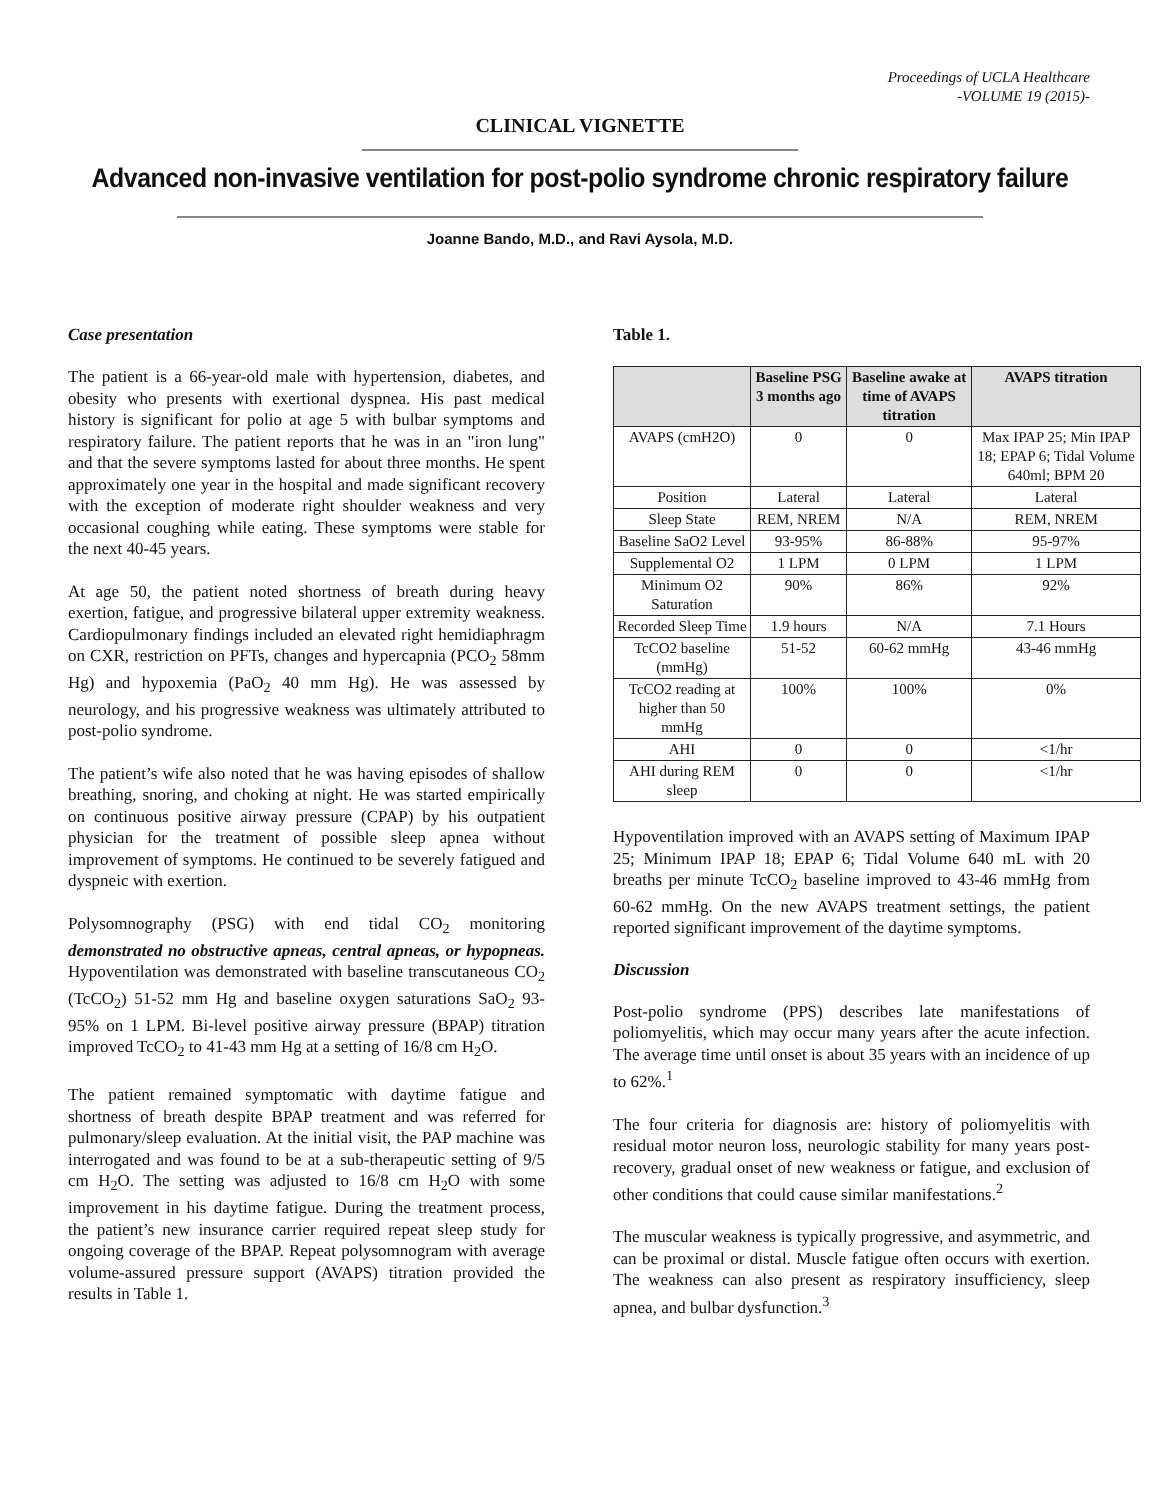Proceedings of UCLA Healthcare
-VOLUME 19 (2015)-
CLINICAL VIGNETTE
Advanced non-invasive ventilation for post-polio syndrome chronic respiratory failure
Joanne Bando, M.D., and Ravi Aysola, M.D.
Case presentation
The patient is a 66-year-old male with hypertension, diabetes, and obesity who presents with exertional dyspnea. His past medical history is significant for polio at age 5 with bulbar symptoms and respiratory failure. The patient reports that he was in an "iron lung" and that the severe symptoms lasted for about three months. He spent approximately one year in the hospital and made significant recovery with the exception of moderate right shoulder weakness and very occasional coughing while eating. These symptoms were stable for the next 40-45 years.
At age 50, the patient noted shortness of breath during heavy exertion, fatigue, and progressive bilateral upper extremity weakness. Cardiopulmonary findings included an elevated right hemidiaphragm on CXR, restriction on PFTs, changes and hypercapnia (PCO<sub>2</sub> 58mm Hg) and hypoxemia (PaO<sub>2</sub> 40 mm Hg). He was assessed by neurology, and his progressive weakness was ultimately attributed to post-polio syndrome.
The patient’s wife also noted that he was having episodes of shallow breathing, snoring, and choking at night. He was started empirically on continuous positive airway pressure (CPAP) by his outpatient physician for the treatment of possible sleep apnea without improvement of symptoms. He continued to be severely fatigued and dyspneic with exertion.
Polysomnography (PSG) with end tidal CO<sub>2</sub> monitoring demonstrated no obstructive apneas, central apneas, or hypopneas. Hypoventilation was demonstrated with baseline transcutaneous CO<sub>2</sub> (TcCO<sub>2</sub>) 51-52 mm Hg and baseline oxygen saturations SaO<sub>2</sub> 93-95% on 1 LPM. Bi-level positive airway pressure (BPAP) titration improved TcCO<sub>2</sub> to 41-43 mm Hg at a setting of 16/8 cm H<sub>2</sub>O.
The patient remained symptomatic with daytime fatigue and shortness of breath despite BPAP treatment and was referred for pulmonary/sleep evaluation. At the initial visit, the PAP machine was interrogated and was found to be at a sub-therapeutic setting of 9/5 cm H<sub>2</sub>O. The setting was adjusted to 16/8 cm H<sub>2</sub>O with some improvement in his daytime fatigue. During the treatment process, the patient’s new insurance carrier required repeat sleep study for ongoing coverage of the BPAP. Repeat polysomnogram with average volume-assured pressure support (AVAPS) titration provided the results in Table 1.
Table 1.
| | Baseline PSG 3 months ago | Baseline awake at time of AVAPS titration | AVAPS titration |
| --- | --- | --- | --- |
| AVAPS (cmH2O) | 0 | 0 | Max IPAP 25; Min IPAP 18; EPAP 6; Tidal Volume 640ml; BPM 20 |
| Position | Lateral | Lateral | Lateral |
| Sleep State | REM, NREM | N/A | REM, NREM |
| Baseline SaO2 Level | 93-95% | 86-88% | 95-97% |
| Supplemental O2 | 1 LPM | 0 LPM | 1 LPM |
| Minimum O2 Saturation | 90% | 86% | 92% |
| Recorded Sleep Time | 1.9 hours | N/A | 7.1 Hours |
| TcCO2 baseline (mmHg) | 51-52 | 60-62 mmHg | 43-46 mmHg |
| TcCO2 reading at higher than 50 mmHg | 100% | 100% | 0% |
| AHI | 0 | 0 | <1/hr |
| AHI during REM sleep | 0 | 0 | <1/hr |
Hypoventilation improved with an AVAPS setting of Maximum IPAP 25; Minimum IPAP 18; EPAP 6; Tidal Volume 640 mL with 20 breaths per minute TcCO<sub>2</sub> baseline improved to 43-46 mmHg from 60-62 mmHg. On the new AVAPS treatment settings, the patient reported significant improvement of the daytime symptoms.
Discussion
Post-polio syndrome (PPS) describes late manifestations of poliomyelitis, which may occur many years after the acute infection. The average time until onset is about 35 years with an incidence of up to 62%.<sup>1</sup>
The four criteria for diagnosis are: history of poliomyelitis with residual motor neuron loss, neurologic stability for many years post-recovery, gradual onset of new weakness or fatigue, and exclusion of other conditions that could cause similar manifestations.<sup>2</sup>
The muscular weakness is typically progressive, and asymmetric, and can be proximal or distal. Muscle fatigue often occurs with exertion. The weakness can also present as respiratory insufficiency, sleep apnea, and bulbar dysfunction.<sup>3</sup>